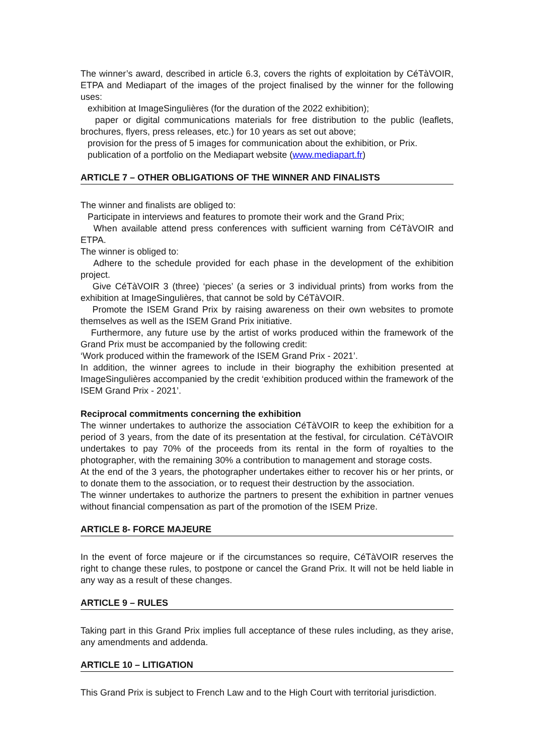The winner’s award, described in article 6.3, covers the rights of exploitation by CéTàVOIR, ETPA and Mediapart of the images of the project finalised by the winner for the following uses:
exhibition at ImageSingulières (for the duration of the 2022 exhibition);
paper or digital communications materials for free distribution to the public (leaflets, brochures, flyers, press releases, etc.) for 10 years as set out above;
provision for the press of 5 images for communication about the exhibition, or Prix.
publication of a portfolio on the Mediapart website (www.mediapart.fr)
ARTICLE 7 – OTHER OBLIGATIONS OF THE WINNER AND FINALISTS
The winner and finalists are obliged to:
Participate in interviews and features to promote their work and the Grand Prix;
When available attend press conferences with sufficient warning from CéTàVOIR and ETPA.
The winner is obliged to:
Adhere to the schedule provided for each phase in the development of the exhibition project.
Give CéTàVOIR 3 (three) ‘pieces’ (a series or 3 individual prints) from works from the exhibition at ImageSingulières, that cannot be sold by CéTàVOIR.
Promote the ISEM Grand Prix by raising awareness on their own websites to promote themselves as well as the ISEM Grand Prix initiative.
Furthermore, any future use by the artist of works produced within the framework of the Grand Prix must be accompanied by the following credit:
‘Work produced within the framework of the ISEM Grand Prix - 2021’.
In addition, the winner agrees to include in their biography the exhibition presented at ImageSingulières accompanied by the credit ‘exhibition produced within the framework of the ISEM Grand Prix - 2021’.
Reciprocal commitments concerning the exhibition
The winner undertakes to authorize the association CéTàVOIR to keep the exhibition for a period of 3 years, from the date of its presentation at the festival, for circulation. CéTàVOIR undertakes to pay 70% of the proceeds from its rental in the form of royalties to the photographer, with the remaining 30% a contribution to management and storage costs.
At the end of the 3 years, the photographer undertakes either to recover his or her prints, or to donate them to the association, or to request their destruction by the association.
The winner undertakes to authorize the partners to present the exhibition in partner venues without financial compensation as part of the promotion of the ISEM Prize.
ARTICLE 8- FORCE MAJEURE
In the event of force majeure or if the circumstances so require, CéTàVOIR reserves the right to change these rules, to postpone or cancel the Grand Prix. It will not be held liable in any way as a result of these changes.
ARTICLE 9 – RULES
Taking part in this Grand Prix implies full acceptance of these rules including, as they arise, any amendments and addenda.
ARTICLE 10 – LITIGATION
This Grand Prix is subject to French Law and to the High Court with territorial jurisdiction.